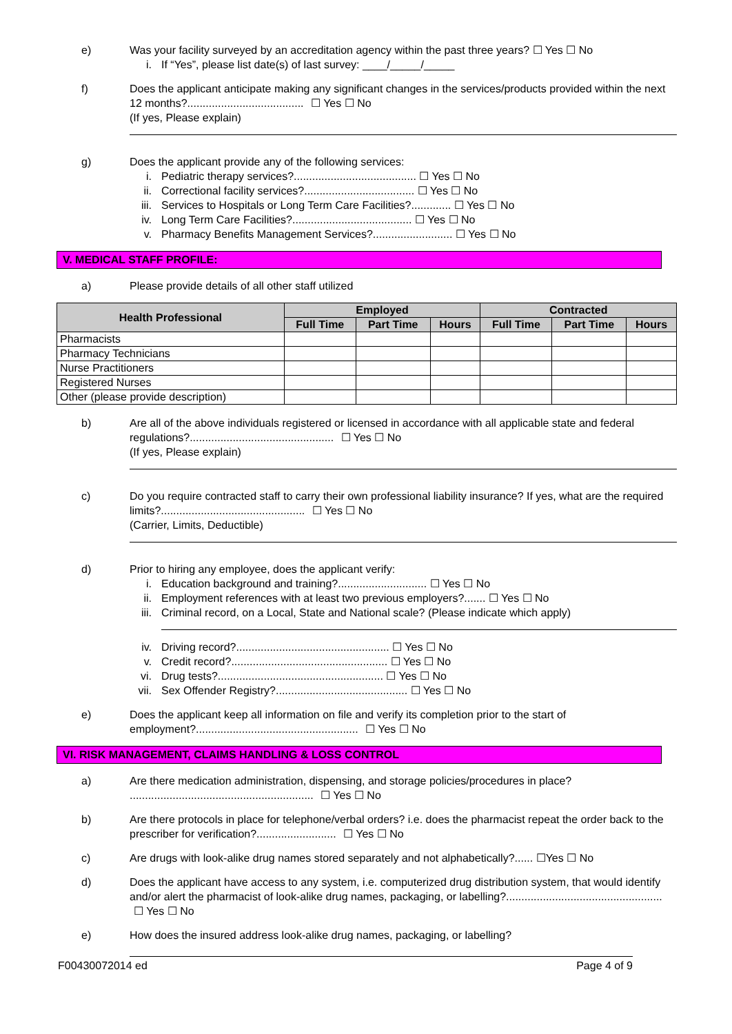e) Was your facility surveyed by an accreditation agency within the past three years? ☐ Yes ☐ No
i. If “Yes”, please list date(s) of last survey: ____/_____/_____
f) Does the applicant anticipate making any significant changes in the services/products provided within the next 12 months?...................................... ☐ Yes ☐ No
(If yes, Please explain)
g) Does the applicant provide any of the following services:
i. Pediatric therapy services?........................................ ☐ Yes ☐ No
ii. Correctional facility services?.................................... ☐ Yes ☐ No
iii. Services to Hospitals or Long Term Care Facilities?............. ☐ Yes ☐ No
iv. Long Term Care Facilities?....................................... ☐ Yes ☐ No
v. Pharmacy Benefits Management Services?.......................... ☐ Yes ☐ No
V. MEDICAL STAFF PROFILE:
a) Please provide details of all other staff utilized
| Health Professional | Employed | | | Contracted | | |
| --- | --- | --- | --- | --- | --- | --- |
| | Full Time | Part Time | Hours | Full Time | Part Time | Hours |
| Pharmacists | | | | | | |
| Pharmacy Technicians | | | | | | |
| Nurse Practitioners | | | | | | |
| Registered Nurses | | | | | | |
| Other (please provide description) | | | | | | |
b) Are all of the above individuals registered or licensed in accordance with all applicable state and federal regulations?............................................... ☐ Yes ☐ No
(If yes, Please explain)
c) Do you require contracted staff to carry their own professional liability insurance? If yes, what are the required limits?............................................... ☐ Yes ☐ No
(Carrier, Limits, Deductible)
d) Prior to hiring any employee, does the applicant verify:
i. Education background and training?............................. ☐ Yes ☐ No
ii. Employment references with at least two previous employers?....... ☐ Yes ☐ No
iii. Criminal record, on a Local, State and National scale? (Please indicate which apply)
iv. Driving record?.................................................. ☐ Yes ☐ No
v. Credit record?................................................... ☐ Yes ☐ No
vi. Drug tests?...................................................... ☐ Yes ☐ No
vii. Sex Offender Registry?........................................... ☐ Yes ☐ No
e) Does the applicant keep all information on file and verify its completion prior to the start of employment?..................................................... ☐ Yes ☐ No
VI. RISK MANAGEMENT, CLAIMS HANDLING & LOSS CONTROL
a) Are there medication administration, dispensing, and storage policies/procedures in place? ............................................................ ☐ Yes ☐ No
b) Are there protocols in place for telephone/verbal orders? i.e. does the pharmacist repeat the order back to the prescriber for verification?.......................... ☐ Yes ☐ No
c) Are drugs with look-alike drug names stored separately and not alphabetically?...... ☐Yes ☐ No
d) Does the applicant have access to any system, i.e. computerized drug distribution system, that would identify and/or alert the pharmacist of look-alike drug names, packaging, or labelling?................................................... ☐ Yes ☐ No
e) How does the insured address look-alike drug names, packaging, or labelling?
F00430072014 ed Page 4 of 9